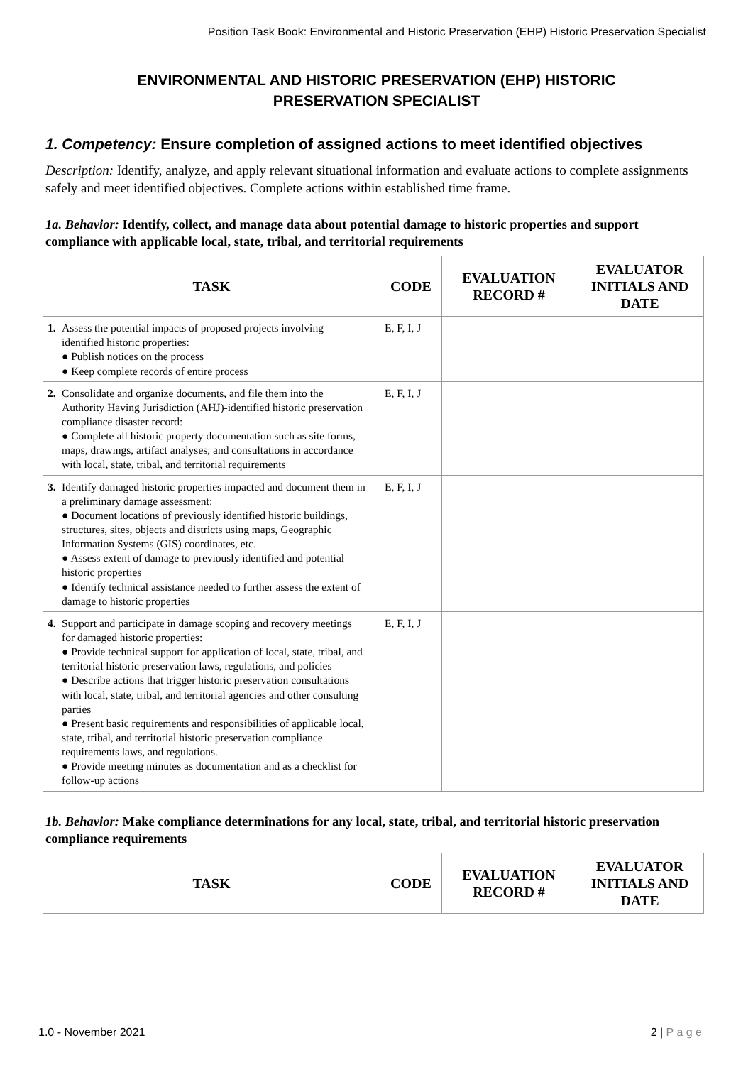Position Task Book: Environmental and Historic Preservation (EHP) Historic Preservation Specialist
ENVIRONMENTAL AND HISTORIC PRESERVATION (EHP) HISTORIC PRESERVATION SPECIALIST
1. Competency: Ensure completion of assigned actions to meet identified objectives
Description: Identify, analyze, and apply relevant situational information and evaluate actions to complete assignments safely and meet identified objectives. Complete actions within established time frame.
1a. Behavior: Identify, collect, and manage data about potential damage to historic properties and support compliance with applicable local, state, tribal, and territorial requirements
| TASK | CODE | EVALUATION RECORD # | EVALUATOR INITIALS AND DATE |
| --- | --- | --- | --- |
| 1. Assess the potential impacts of proposed projects involving identified historic properties: ● Publish notices on the process ● Keep complete records of entire process | E, F, I, J | | |
| 2. Consolidate and organize documents, and file them into the Authority Having Jurisdiction (AHJ)-identified historic preservation compliance disaster record: ● Complete all historic property documentation such as site forms, maps, drawings, artifact analyses, and consultations in accordance with local, state, tribal, and territorial requirements | E, F, I, J | | |
| 3. Identify damaged historic properties impacted and document them in a preliminary damage assessment: ● Document locations of previously identified historic buildings, structures, sites, objects and districts using maps, Geographic Information Systems (GIS) coordinates, etc. ● Assess extent of damage to previously identified and potential historic properties ● Identify technical assistance needed to further assess the extent of damage to historic properties | E, F, I, J | | |
| 4. Support and participate in damage scoping and recovery meetings for damaged historic properties: ● Provide technical support for application of local, state, tribal, and territorial historic preservation laws, regulations, and policies ● Describe actions that trigger historic preservation consultations with local, state, tribal, and territorial agencies and other consulting parties ● Present basic requirements and responsibilities of applicable local, state, tribal, and territorial historic preservation compliance requirements laws, and regulations. ● Provide meeting minutes as documentation and as a checklist for follow-up actions | E, F, I, J | | |
1b. Behavior: Make compliance determinations for any local, state, tribal, and territorial historic preservation compliance requirements
| TASK | CODE | EVALUATION RECORD # | EVALUATOR INITIALS AND DATE |
| --- | --- | --- | --- |
1.0 - November 2021 2 | P a g e